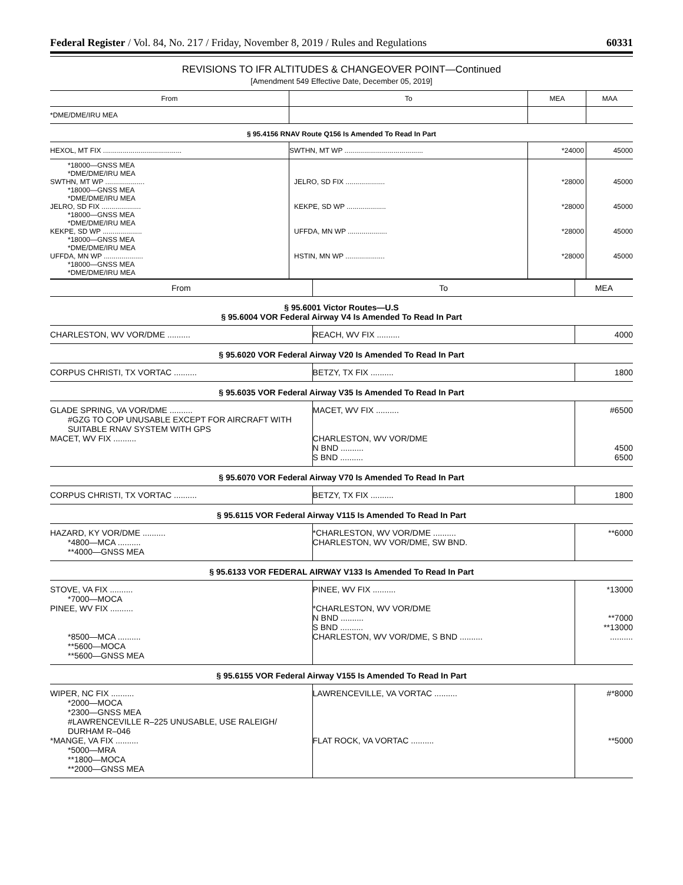Federal Register / Vol. 84, No. 217 / Friday, November 8, 2019 / Rules and Regulations 60331
REVISIONS TO IFR ALTITUDES & CHANGEOVER POINT—Continued
[Amendment 549 Effective Date, December 05, 2019]
| From | To | MEA | MAA |
| --- | --- | --- | --- |
| *DME/DME/IRU MEA | | | |
| § 95.4156 RNAV Route Q156 Is Amended To Read In Part | | | |
| HEXOL, MT FIX ........................................ | SWTHN, MT WP ........................................ | *24000 | 45000 |
| *18000—GNSS MEA *DME/DME/IRU MEA SWTHN, MT WP .................... *18000—GNSS MEA *DME/DME/IRU MEA JELRO, SD FIX .................... *18000—GNSS MEA *DME/DME/IRU MEA KEKPE, SD WP .................... *18000—GNSS MEA *DME/DME/IRU MEA UFFDA, MN WP .................... *18000—GNSS MEA *DME/DME/IRU MEA | JELRO, SD FIX .................... KEKPE, SD WP .................... UFFDA, MN WP .................... HSTIN, MN WP .................... | *28000 *28000 *28000 *28000 | 45000 45000 45000 45000 |
| From | To | MEA |
| --- | --- | --- |
| § 95.6001 Victor Routes—U.S § 95.6004 VOR Federal Airway V4 Is Amended To Read In Part | | |
| CHARLESTON, WV VOR/DME .......... | REACH, WV FIX .......... | 4000 |
| § 95.6020 VOR Federal Airway V20 Is Amended To Read In Part | | |
| CORPUS CHRISTI, TX VORTAC .......... | BETZY, TX FIX .......... | 1800 |
| § 95.6035 VOR Federal Airway V35 Is Amended To Read In Part | | |
| GLADE SPRING, VA VOR/DME .......... #GZG TO COP UNUSABLE EXCEPT FOR AIRCRAFT WITH SUITABLE RNAV SYSTEM WITH GPS MACET, WV FIX .......... | MACET, WV FIX .......... CHARLESTON, WV VOR/DME N BND .......... S BND .......... | #6500 4500 6500 |
| § 95.6070 VOR Federal Airway V70 Is Amended To Read In Part | | |
| CORPUS CHRISTI, TX VORTAC .......... | BETZY, TX FIX .......... | 1800 |
| § 95.6115 VOR Federal Airway V115 Is Amended To Read In Part | | |
| HAZARD, KY VOR/DME .......... *4800—MCA .......... **4000—GNSS MEA | *CHARLESTON, WV VOR/DME .......... CHARLESTON, WV VOR/DME, SW BND. | **6000 |
| § 95.6133 VOR FEDERAL AIRWAY V133 Is Amended To Read In Part | | |
| STOVE, VA FIX .......... *7000—MOCA PINEE, WV FIX .......... *8500—MCA .......... **5600—MOCA **5600—GNSS MEA | PINEE, WV FIX .......... *CHARLESTON, WV VOR/DME N BND .......... S BND .......... CHARLESTON, WV VOR/DME, S BND .......... | *13000 **7000 **13000 .......... |
| § 95.6155 VOR Federal Airway V155 Is Amended To Read In Part | | |
| WIPER, NC FIX .......... *2000—MOCA *2300—GNSS MEA #LAWRENCEVILLE R–225 UNUSABLE, USE RALEIGH/ DURHAM R–046 *MANGE, VA FIX .......... *5000—MRA **1800—MOCA **2000—GNSS MEA | LAWRENCEVILLE, VA VORTAC .......... FLAT ROCK, VA VORTAC .......... | #*8000 **5000 |